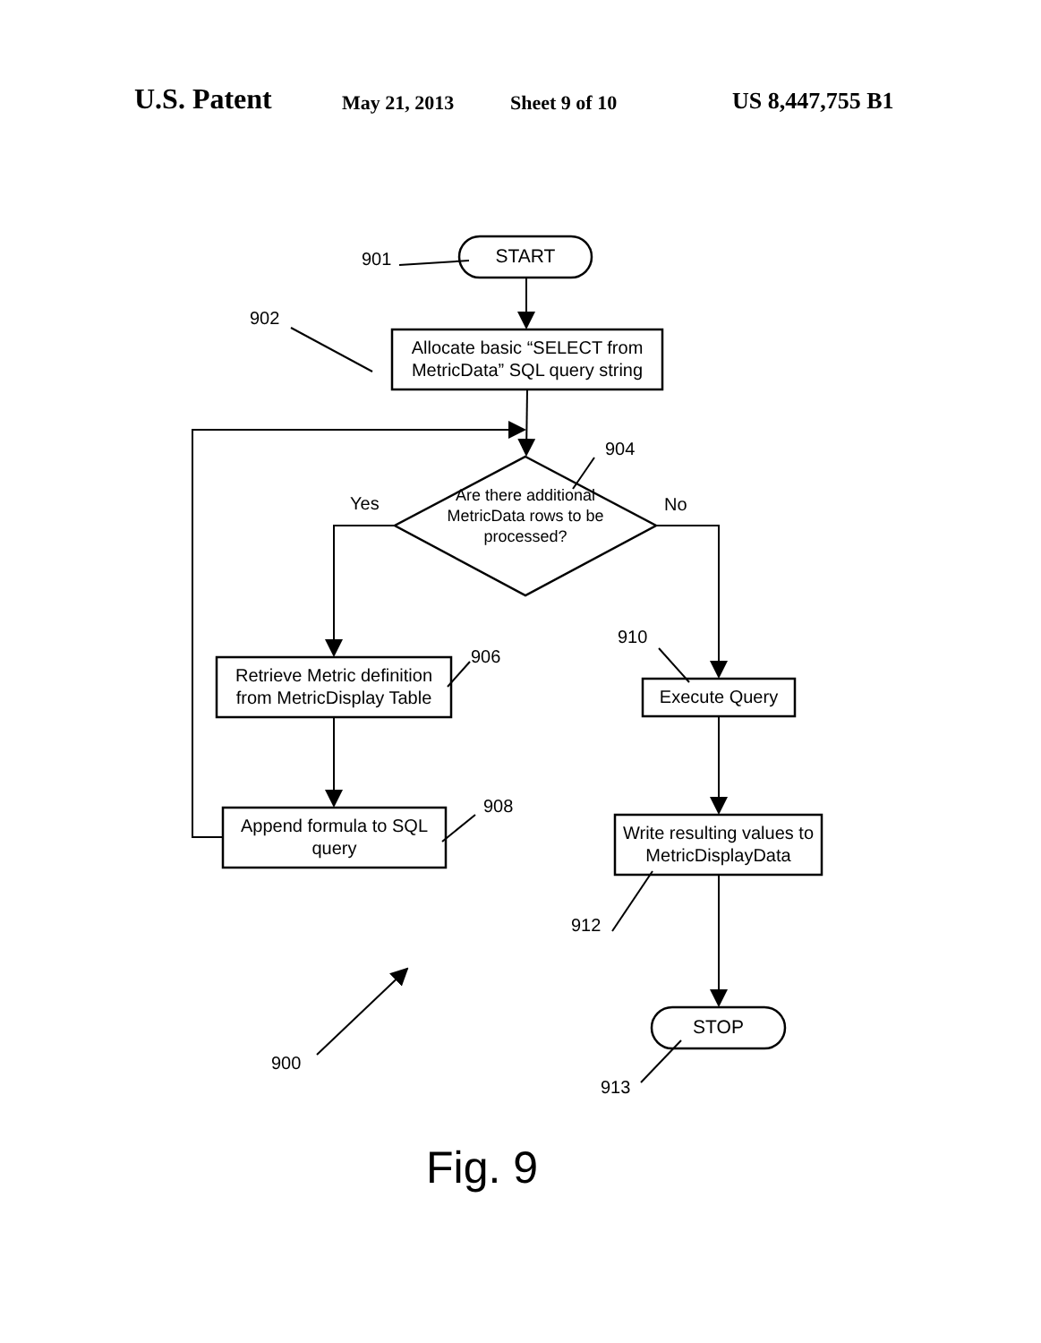U.S. Patent May 21, 2013 Sheet 9 of 10 US 8,447,755 B1
START
Allocate basic “SELECT from MetricData” SQL query string
Are there additional MetricData rows to be processed?
Retrieve Metric definition from MetricDisplay Table
Append formula to SQL query
Execute Query
Write resulting values to MetricDisplayData
STOP
901
902
904
Yes No
906
910
908
912
900
913
Fig. 9